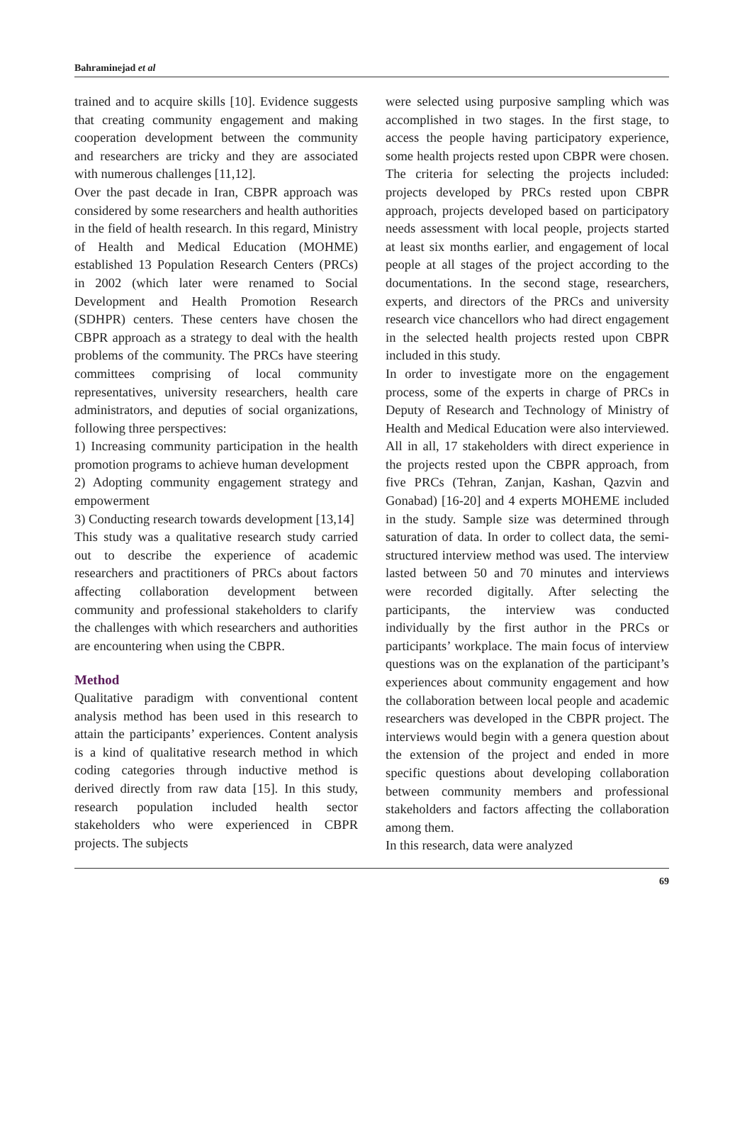Bahraminejad et al
trained and to acquire skills [10]. Evidence suggests that creating community engagement and making cooperation development between the community and researchers are tricky and they are associated with numerous challenges [11,12].
Over the past decade in Iran, CBPR approach was considered by some researchers and health authorities in the field of health research. In this regard, Ministry of Health and Medical Education (MOHME) established 13 Population Research Centers (PRCs) in 2002 (which later were renamed to Social Development and Health Promotion Research (SDHPR) centers. These centers have chosen the CBPR approach as a strategy to deal with the health problems of the community. The PRCs have steering committees comprising of local community representatives, university researchers, health care administrators, and deputies of social organizations, following three perspectives:
1) Increasing community participation in the health promotion programs to achieve human development
2) Adopting community engagement strategy and empowerment
3) Conducting research towards development [13,14]
This study was a qualitative research study carried out to describe the experience of academic researchers and practitioners of PRCs about factors affecting collaboration development between community and professional stakeholders to clarify the challenges with which researchers and authorities are encountering when using the CBPR.
Method
Qualitative paradigm with conventional content analysis method has been used in this research to attain the participants’ experiences. Content analysis is a kind of qualitative research method in which coding categories through inductive method is derived directly from raw data [15]. In this study, research population included health sector stakeholders who were experienced in CBPR projects. The subjects
were selected using purposive sampling which was accomplished in two stages. In the first stage, to access the people having participatory experience, some health projects rested upon CBPR were chosen. The criteria for selecting the projects included: projects developed by PRCs rested upon CBPR approach, projects developed based on participatory needs assessment with local people, projects started at least six months earlier, and engagement of local people at all stages of the project according to the documentations. In the second stage, researchers, experts, and directors of the PRCs and university research vice chancellors who had direct engagement in the selected health projects rested upon CBPR included in this study.
In order to investigate more on the engagement process, some of the experts in charge of PRCs in Deputy of Research and Technology of Ministry of Health and Medical Education were also interviewed. All in all, 17 stakeholders with direct experience in the projects rested upon the CBPR approach, from five PRCs (Tehran, Zanjan, Kashan, Qazvin and Gonabad) [16-20] and 4 experts MOHEME included in the study. Sample size was determined through saturation of data. In order to collect data, the semi-structured interview method was used. The interview lasted between 50 and 70 minutes and interviews were recorded digitally. After selecting the participants, the interview was conducted individually by the first author in the PRCs or participants’ workplace. The main focus of interview questions was on the explanation of the participant’s experiences about community engagement and how the collaboration between local people and academic researchers was developed in the CBPR project. The interviews would begin with a genera question about the extension of the project and ended in more specific questions about developing collaboration between community members and professional stakeholders and factors affecting the collaboration among them.
In this research, data were analyzed
69